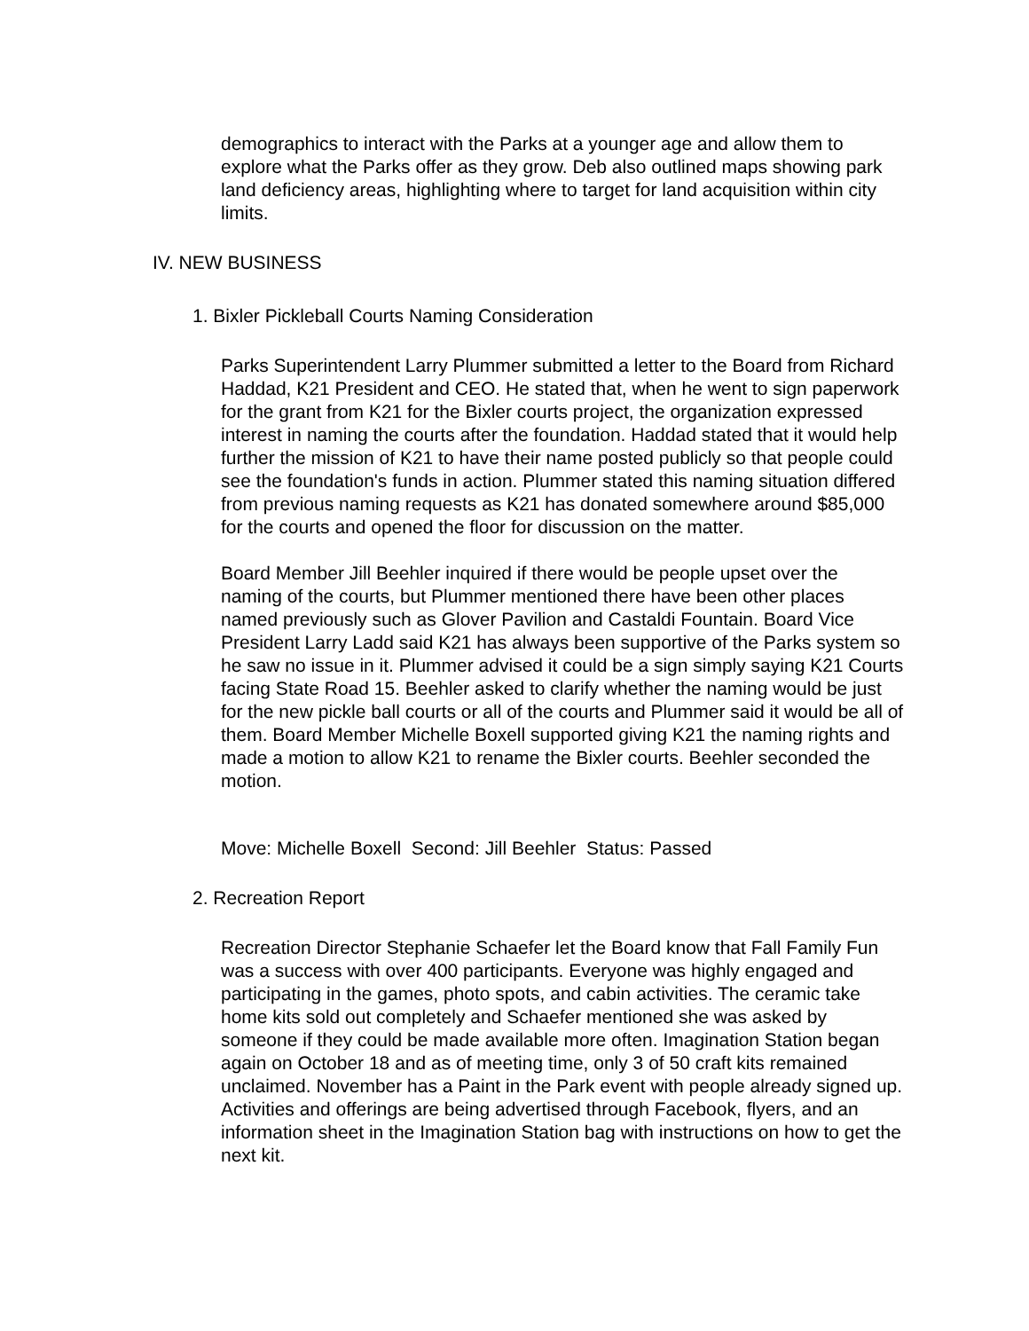demographics to interact with the Parks at a younger age and allow them to explore what the Parks offer as they grow. Deb also outlined maps showing park land deficiency areas, highlighting where to target for land acquisition within city limits.
IV. NEW BUSINESS
1. Bixler Pickleball Courts Naming Consideration
Parks Superintendent Larry Plummer submitted a letter to the Board from Richard Haddad, K21 President and CEO. He stated that, when he went to sign paperwork for the grant from K21 for the Bixler courts project, the organization expressed interest in naming the courts after the foundation. Haddad stated that it would help further the mission of K21 to have their name posted publicly so that people could see the foundation's funds in action. Plummer stated this naming situation differed from previous naming requests as K21 has donated somewhere around $85,000 for the courts and opened the floor for discussion on the matter.
Board Member Jill Beehler inquired if there would be people upset over the naming of the courts, but Plummer mentioned there have been other places named previously such as Glover Pavilion and Castaldi Fountain. Board Vice President Larry Ladd said K21 has always been supportive of the Parks system so he saw no issue in it. Plummer advised it could be a sign simply saying K21 Courts facing State Road 15. Beehler asked to clarify whether the naming would be just for the new pickle ball courts or all of the courts and Plummer said it would be all of them. Board Member Michelle Boxell supported giving K21 the naming rights and made a motion to allow K21 to rename the Bixler courts. Beehler seconded the motion.
Move: Michelle Boxell Second: Jill Beehler Status: Passed
2. Recreation Report
Recreation Director Stephanie Schaefer let the Board know that Fall Family Fun was a success with over 400 participants. Everyone was highly engaged and participating in the games, photo spots, and cabin activities. The ceramic take home kits sold out completely and Schaefer mentioned she was asked by someone if they could be made available more often. Imagination Station began again on October 18 and as of meeting time, only 3 of 50 craft kits remained unclaimed. November has a Paint in the Park event with people already signed up. Activities and offerings are being advertised through Facebook, flyers, and an information sheet in the Imagination Station bag with instructions on how to get the next kit.